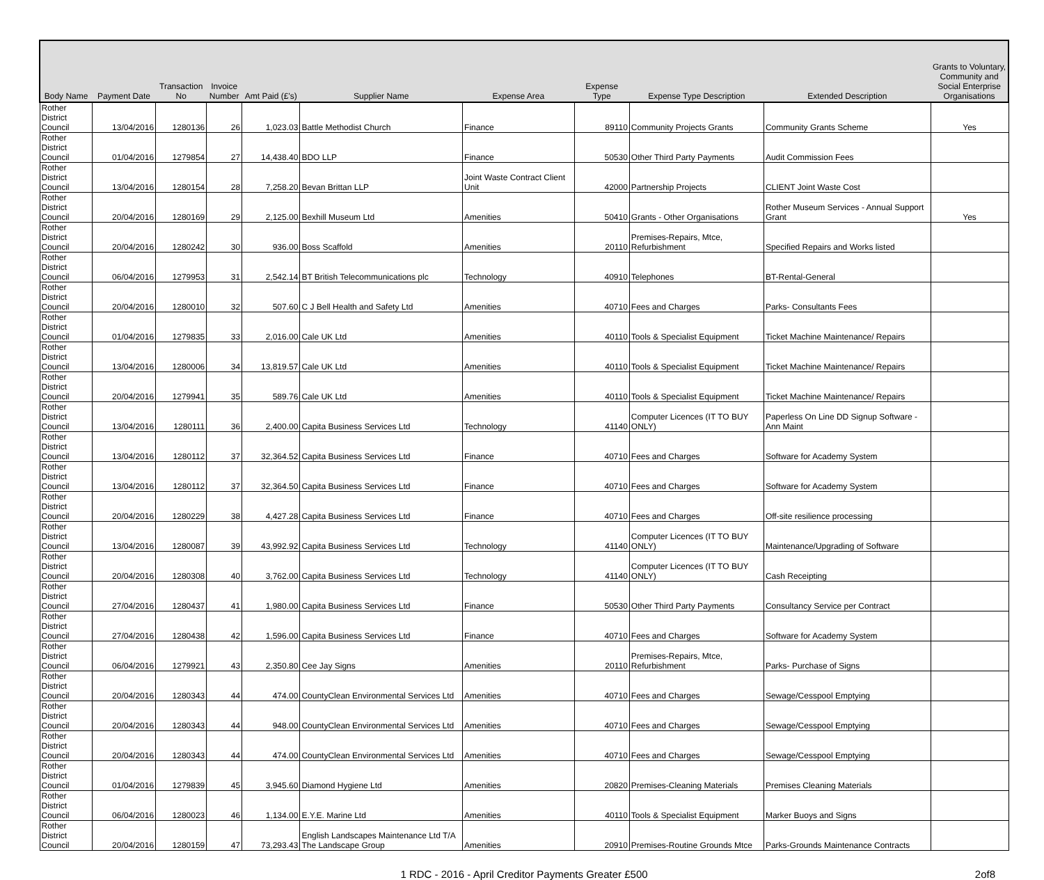| Body Name | Payment Date | Transaction No | Invoice Number | Amt Paid (£'s) | Supplier Name | Expense Area | Expense Type | Expense Type Description | Extended Description | Grants to Voluntary, Community and Social Enterprise Organisations |
| --- | --- | --- | --- | --- | --- | --- | --- | --- | --- | --- |
| Rother District Council | 13/04/2016 | 1280136 | 26 | 1,023.03 | Battle Methodist Church | Finance | 89110 | Community Projects Grants | Community Grants Scheme | Yes |
| Rother District Council | 01/04/2016 | 1279854 | 27 | 14,438.40 | BDO LLP | Finance | 50530 | Other Third Party Payments | Audit Commission Fees | |
| Rother District Council | 13/04/2016 | 1280154 | 28 | 7,258.20 | Bevan Brittan LLP | Joint Waste Contract Client Unit | 42000 | Partnership Projects | CLIENT Joint Waste Cost | |
| Rother District Council | 20/04/2016 | 1280169 | 29 | 2,125.00 | Bexhill Museum Ltd | Amenities | 50410 | Grants - Other Organisations | Rother Museum Services - Annual Support Grant | Yes |
| Rother District Council | 20/04/2016 | 1280242 | 30 | 936.00 | Boss Scaffold | Amenities | 20110 | Premises-Repairs, Mtce, Refurbishment | Specified Repairs and Works listed | |
| Rother District Council | 06/04/2016 | 1279953 | 31 | 2,542.14 | BT British Telecommunications plc | Technology | 40910 | Telephones | BT-Rental-General | |
| Rother District Council | 20/04/2016 | 1280010 | 32 | 507.60 | C J Bell Health and Safety Ltd | Amenities | 40710 | Fees and Charges | Parks- Consultants Fees | |
| Rother District Council | 01/04/2016 | 1279835 | 33 | 2,016.00 | Cale UK Ltd | Amenities | 40110 | Tools & Specialist Equipment | Ticket Machine Maintenance/ Repairs | |
| Rother District Council | 13/04/2016 | 1280006 | 34 | 13,819.57 | Cale UK Ltd | Amenities | 40110 | Tools & Specialist Equipment | Ticket Machine Maintenance/ Repairs | |
| Rother District Council | 20/04/2016 | 1279941 | 35 | 589.76 | Cale UK Ltd | Amenities | 40110 | Tools & Specialist Equipment | Ticket Machine Maintenance/ Repairs | |
| Rother District Council | 13/04/2016 | 1280111 | 36 | 2,400.00 | Capita Business Services Ltd | Technology | 41140 | Computer Licences (IT TO BUY ONLY) | Paperless On Line DD Signup Software - Ann Maint | |
| Rother District Council | 13/04/2016 | 1280112 | 37 | 32,364.52 | Capita Business Services Ltd | Finance | 40710 | Fees and Charges | Software for Academy System | |
| Rother District Council | 13/04/2016 | 1280112 | 37 | 32,364.50 | Capita Business Services Ltd | Finance | 40710 | Fees and Charges | Software for Academy System | |
| Rother District Council | 20/04/2016 | 1280229 | 38 | 4,427.28 | Capita Business Services Ltd | Finance | 40710 | Fees and Charges | Off-site resilience processing | |
| Rother District Council | 13/04/2016 | 1280087 | 39 | 43,992.92 | Capita Business Services Ltd | Technology | 41140 | Computer Licences (IT TO BUY ONLY) | Maintenance/Upgrading of Software | |
| Rother District Council | 20/04/2016 | 1280308 | 40 | 3,762.00 | Capita Business Services Ltd | Technology | 41140 | Computer Licences (IT TO BUY ONLY) | Cash Receipting | |
| Rother District Council | 27/04/2016 | 1280437 | 41 | 1,980.00 | Capita Business Services Ltd | Finance | 50530 | Other Third Party Payments | Consultancy Service per Contract | |
| Rother District Council | 27/04/2016 | 1280438 | 42 | 1,596.00 | Capita Business Services Ltd | Finance | 40710 | Fees and Charges | Software for Academy System | |
| Rother District Council | 06/04/2016 | 1279921 | 43 | 2,350.80 | Cee Jay Signs | Amenities | 20110 | Premises-Repairs, Mtce, Refurbishment | Parks- Purchase of Signs | |
| Rother District Council | 20/04/2016 | 1280343 | 44 | 474.00 | CountyClean Environmental Services Ltd | Amenities | 40710 | Fees and Charges | Sewage/Cesspool Emptying | |
| Rother District Council | 20/04/2016 | 1280343 | 44 | 948.00 | CountyClean Environmental Services Ltd | Amenities | 40710 | Fees and Charges | Sewage/Cesspool Emptying | |
| Rother District Council | 20/04/2016 | 1280343 | 44 | 474.00 | CountyClean Environmental Services Ltd | Amenities | 40710 | Fees and Charges | Sewage/Cesspool Emptying | |
| Rother District Council | 01/04/2016 | 1279839 | 45 | 3,945.60 | Diamond Hygiene Ltd | Amenities | 20820 | Premises-Cleaning Materials | Premises Cleaning Materials | |
| Rother District Council | 06/04/2016 | 1280023 | 46 | 1,134.00 | E.Y.E. Marine Ltd | Amenities | 40110 | Tools & Specialist Equipment | Marker Buoys and Signs | |
| Rother District Council | 20/04/2016 | 1280159 | 47 | 73,293.43 | English Landscapes Maintenance Ltd T/A The Landscape Group | Amenities | 20910 | Premises-Routine Grounds Mtce | Parks-Grounds Maintenance Contracts | |
1 RDC - 2016 - April Creditor Payments Greater £500 2of8